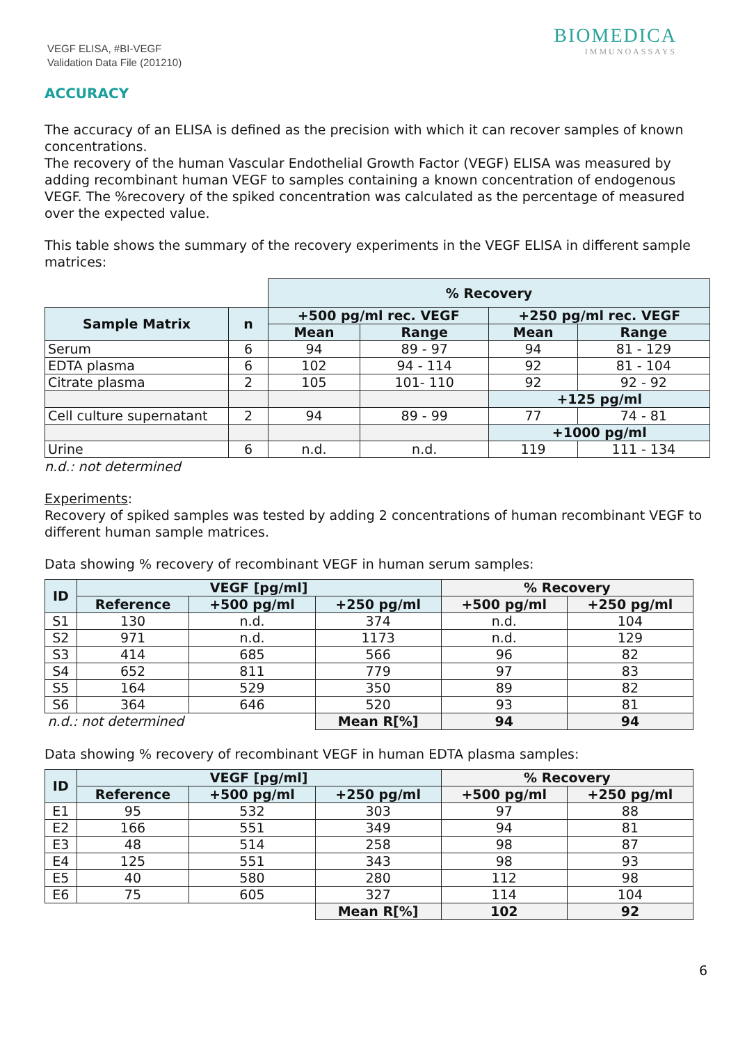VEGF ELISA, #BI-VEGF
Validation Data File (201210)
BIOMEDICA
IMMUNOASSAYS
ACCURACY
The accuracy of an ELISA is defined as the precision with which it can recover samples of known concentrations.
The recovery of the human Vascular Endothelial Growth Factor (VEGF) ELISA was measured by adding recombinant human VEGF to samples containing a known concentration of endogenous VEGF. The %recovery of the spiked concentration was calculated as the percentage of measured over the expected value.
This table shows the summary of the recovery experiments in the VEGF ELISA in different sample matrices:
| | | % Recovery | | | |
| Sample Matrix | n | +500 pg/ml rec. VEGF | | +250 pg/ml rec. VEGF | |
| | | Mean | Range | Mean | Range |
| Serum | 6 | 94 | 89 - 97 | 94 | 81 - 129 |
| EDTA plasma | 6 | 102 | 94 - 114 | 92 | 81 - 104 |
| Citrate plasma | 2 | 105 | 101- 110 | 92 | 92 - 92 |
| | | | | +125 pg/ml | |
| Cell culture supernatant | 2 | 94 | 89 - 99 | 77 | 74 - 81 |
| | | | | +1000 pg/ml | |
| Urine | 6 | n.d. | n.d. | 119 | 111 - 134 |
n.d.: not determined
Experiments:
Recovery of spiked samples was tested by adding 2 concentrations of human recombinant VEGF to different human sample matrices.
Data showing % recovery of recombinant VEGF in human serum samples:
| ID | VEGF [pg/ml] | | | % Recovery | |
| --- | --- | --- | --- | --- | --- |
| | Reference | +500 pg/ml | +250 pg/ml | +500 pg/ml | +250 pg/ml |
| S1 | 130 | n.d. | 374 | n.d. | 104 |
| S2 | 971 | n.d. | 1173 | n.d. | 129 |
| S3 | 414 | 685 | 566 | 96 | 82 |
| S4 | 652 | 811 | 779 | 97 | 83 |
| S5 | 164 | 529 | 350 | 89 | 82 |
| S6 | 364 | 646 | 520 | 93 | 81 |
| n.d.: not determined | | | Mean R[%] | 94 | 94 |
Data showing % recovery of recombinant VEGF in human EDTA plasma samples:
| ID | VEGF [pg/ml] | | | % Recovery | |
| --- | --- | --- | --- | --- | --- |
| | Reference | +500 pg/ml | +250 pg/ml | +500 pg/ml | +250 pg/ml |
| E1 | 95 | 532 | 303 | 97 | 88 |
| E2 | 166 | 551 | 349 | 94 | 81 |
| E3 | 48 | 514 | 258 | 98 | 87 |
| E4 | 125 | 551 | 343 | 98 | 93 |
| E5 | 40 | 580 | 280 | 112 | 98 |
| E6 | 75 | 605 | 327 | 114 | 104 |
| | | | Mean R[%] | 102 | 92 |
6